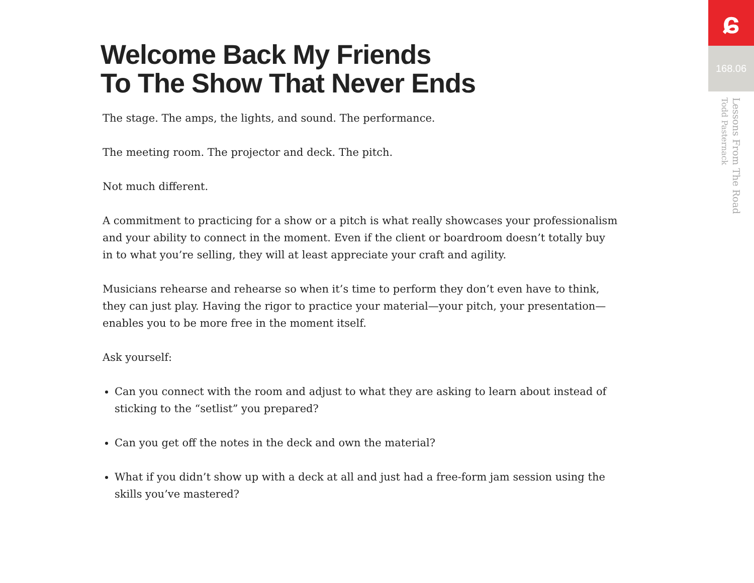Welcome Back My Friends
To The Show That Never Ends
The stage. The amps, the lights, and sound. The performance.
The meeting room. The projector and deck. The pitch.
Not much different.
A commitment to practicing for a show or a pitch is what really showcases your professionalism and your ability to connect in the moment. Even if the client or boardroom doesn’t totally buy in to what you’re selling, they will at least appreciate your craft and agility.
Musicians rehearse and rehearse so when it’s time to perform they don’t even have to think, they can just play. Having the rigor to practice your material—your pitch, your presentation—enables you to be more free in the moment itself.
Ask yourself:
Can you connect with the room and adjust to what they are asking to learn about instead of sticking to the “setlist” you prepared?
Can you get off the notes in the deck and own the material?
What if you didn’t show up with a deck at all and just had a free-form jam session using the skills you’ve mastered?
ɕ
168.06
Lessons From The Road
Todd Pasternack